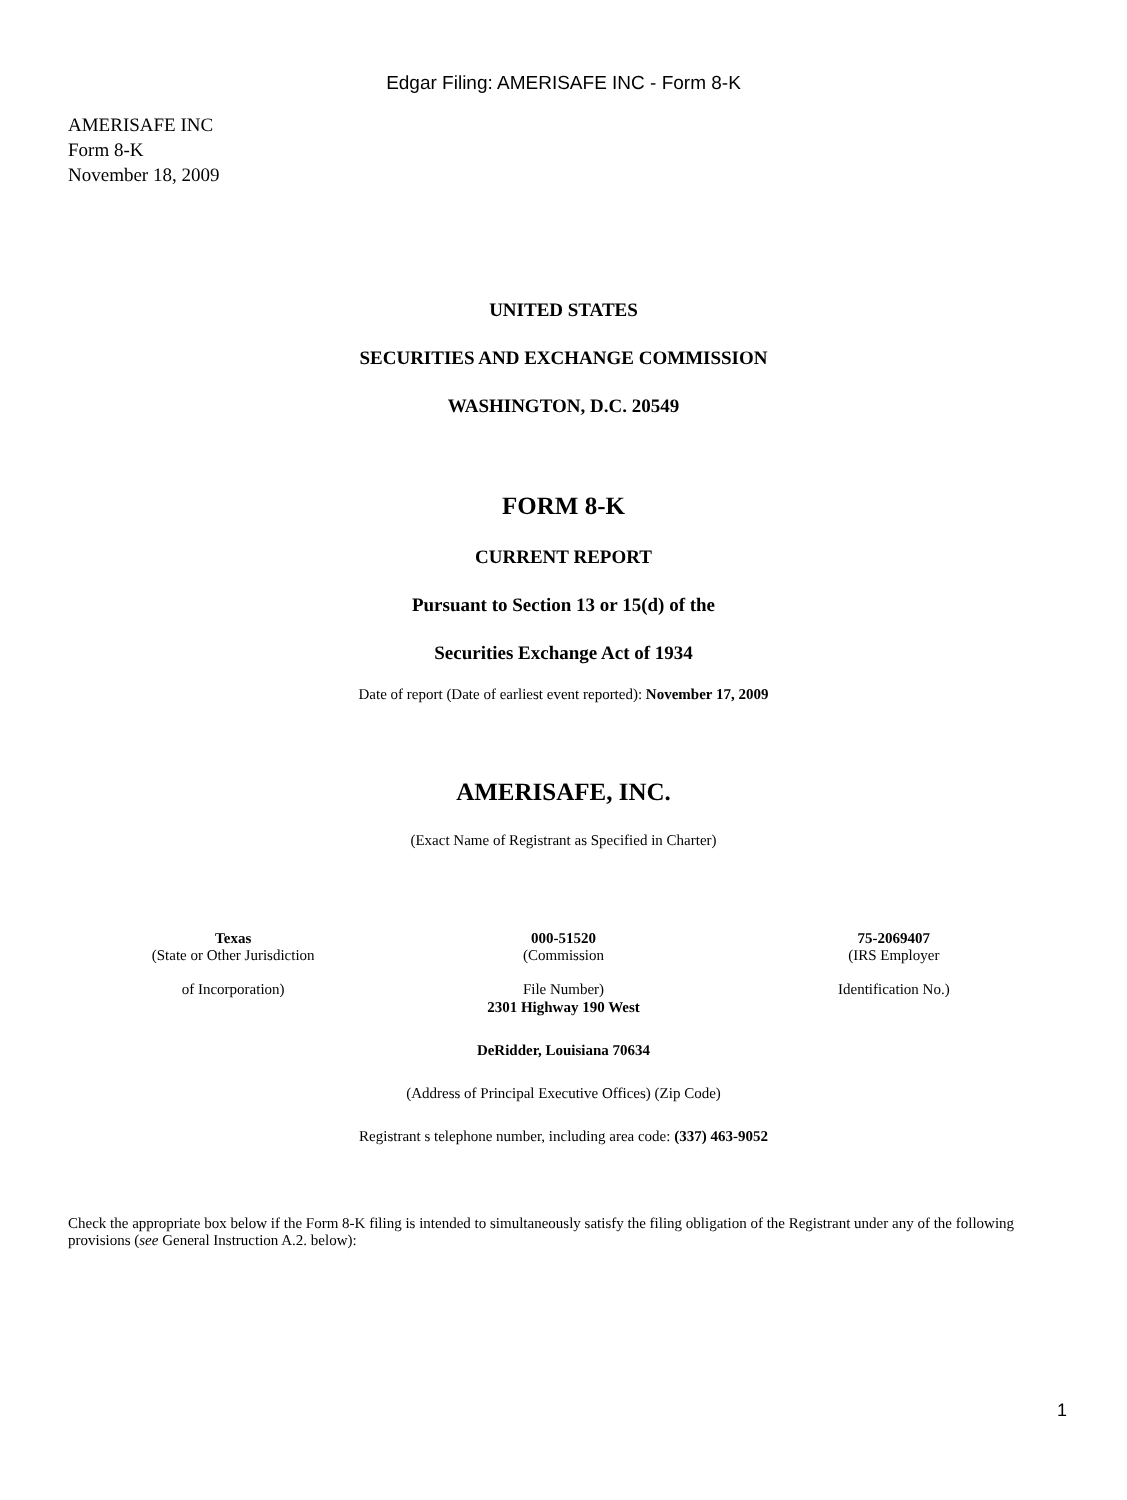Edgar Filing: AMERISAFE INC - Form 8-K
AMERISAFE INC
Form 8-K
November 18, 2009
UNITED STATES
SECURITIES AND EXCHANGE COMMISSION
WASHINGTON, D.C. 20549
FORM 8-K
CURRENT REPORT
Pursuant to Section 13 or 15(d) of the
Securities Exchange Act of 1934
Date of report (Date of earliest event reported): November 17, 2009
AMERISAFE, INC.
(Exact Name of Registrant as Specified in Charter)
| Texas (State or Other Jurisdiction of Incorporation) | 000-51520 (Commission File Number) | 75-2069407 (IRS Employer Identification No.) |
2301 Highway 190 West
DeRidder, Louisiana 70634
(Address of Principal Executive Offices) (Zip Code)
Registrant s telephone number, including area code: (337) 463-9052
Check the appropriate box below if the Form 8-K filing is intended to simultaneously satisfy the filing obligation of the Registrant under any of the following provisions (see General Instruction A.2. below):
1